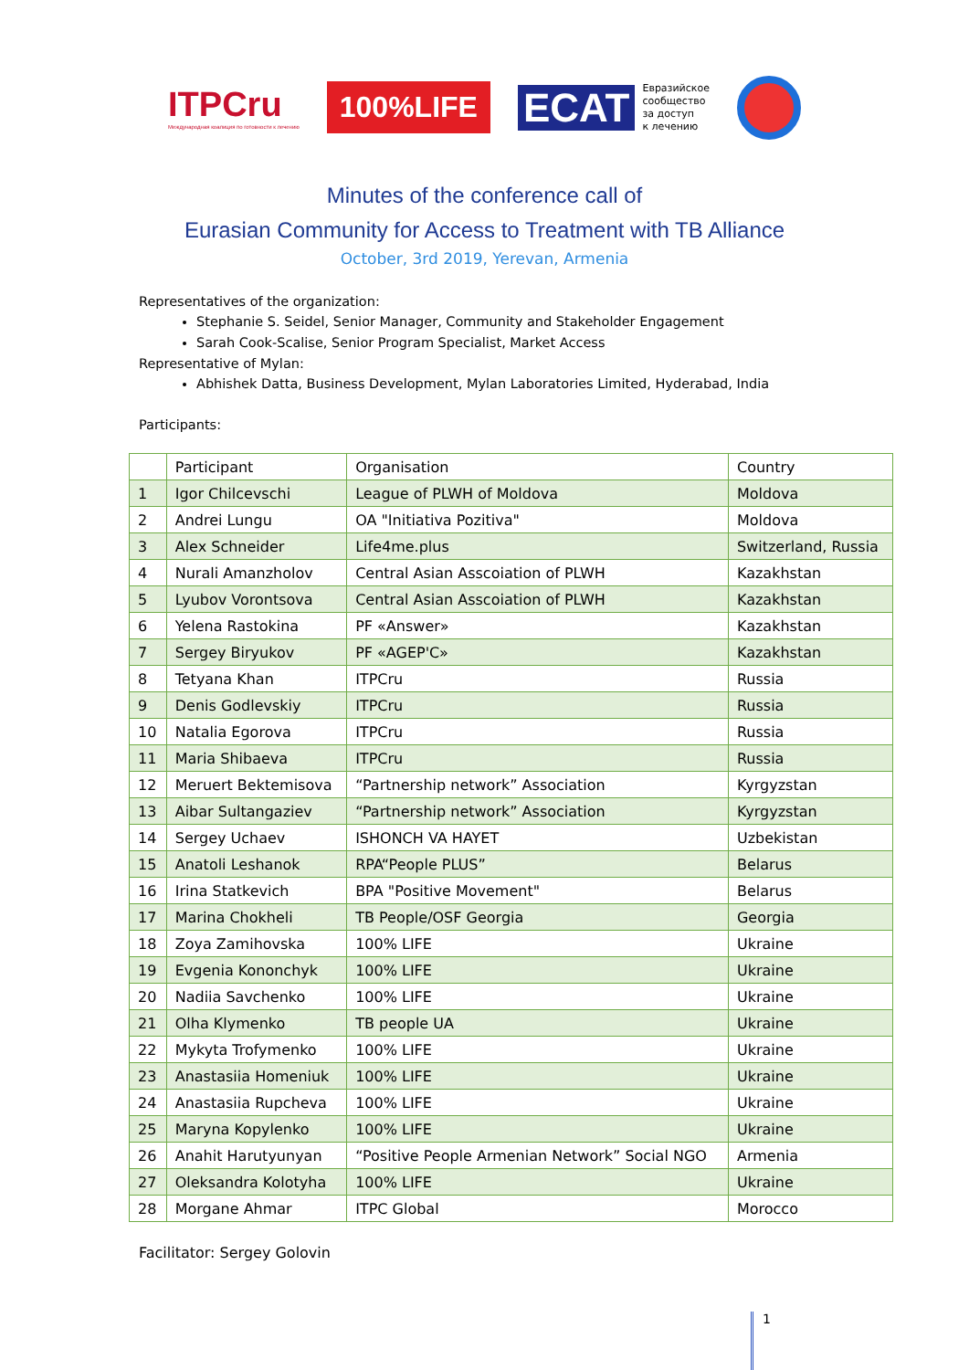ITPCru
Международная коалиция по готовности к лечению
100%LIFE
ECAT Евразийское
сообщество
за доступ
к лечению
Minutes of the conference call of
Eurasian Community for Access to Treatment with TB Alliance
October, 3rd 2019, Yerevan, Armenia
Representatives of the organization:
Stephanie S. Seidel, Senior Manager, Community and Stakeholder Engagement
Sarah Cook-Scalise, Senior Program Specialist, Market Access
Representative of Mylan:
Abhishek Datta, Business Development, Mylan Laboratories Limited, Hyderabad, India
Participants:
| | Participant | Organisation | Country |
| --- | --- | --- | --- |
| 1 | Igor Chilcevschi | League of PLWH of Moldova | Moldova |
| 2 | Andrei Lungu | OA "Initiativa Pozitiva" | Moldova |
| 3 | Alex Schneider | Life4me.plus | Switzerland, Russia |
| 4 | Nurali Amanzholov | Central Asian Asscoiation of PLWH | Kazakhstan |
| 5 | Lyubov Vorontsova | Central Asian Asscoiation of PLWH | Kazakhstan |
| 6 | Yelena Rastokina | PF «Answer» | Kazakhstan |
| 7 | Sergey Biryukov | PF «AGEP'C» | Kazakhstan |
| 8 | Tetyana Khan | ITPCru | Russia |
| 9 | Denis Godlevskiy | ITPCru | Russia |
| 10 | Natalia Egorova | ITPCru | Russia |
| 11 | Maria Shibaeva | ITPCru | Russia |
| 12 | Meruert Bektemisova | “Partnership network” Association | Kyrgyzstan |
| 13 | Aibar Sultangaziev | “Partnership network” Association | Kyrgyzstan |
| 14 | Sergey Uchaev | ISHONCH VA HAYET | Uzbekistan |
| 15 | Anatoli Leshanok | RPA“People PLUS” | Belarus |
| 16 | Irina Statkevich | BPA "Positive Movement" | Belarus |
| 17 | Marina Chokheli | TB People/OSF Georgia | Georgia |
| 18 | Zoya Zamihovska | 100% LIFE | Ukraine |
| 19 | Evgenia Kononchyk | 100% LIFE | Ukraine |
| 20 | Nadiia Savchenko | 100% LIFE | Ukraine |
| 21 | Olha Klymenko | TB people UA | Ukraine |
| 22 | Mykyta Trofymenko | 100% LIFE | Ukraine |
| 23 | Anastasiia Homeniuk | 100% LIFE | Ukraine |
| 24 | Anastasiia Rupcheva | 100% LIFE | Ukraine |
| 25 | Maryna Kopylenko | 100% LIFE | Ukraine |
| 26 | Anahit Harutyunyan | “Positive People Armenian Network” Social NGO | Armenia |
| 27 | Oleksandra Kolotyha | 100% LIFE | Ukraine |
| 28 | Morgane Ahmar | ITPC Global | Morocco |
Facilitator: Sergey Golovin
1